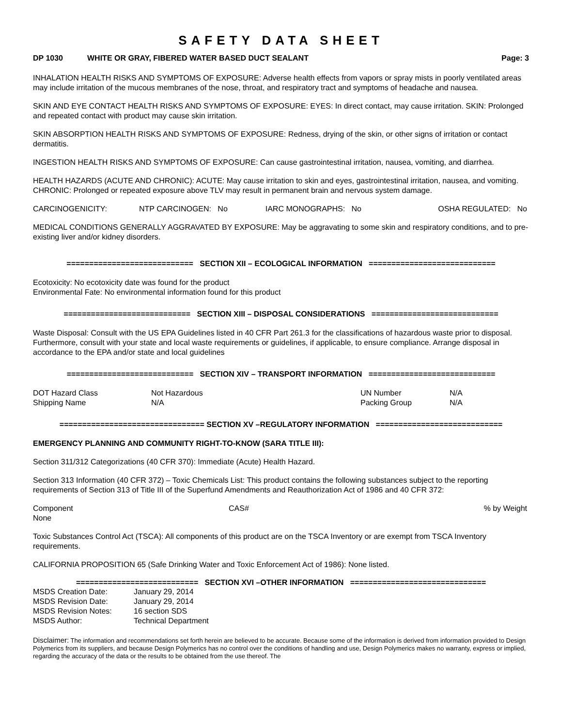SAFETY DATA SHEET
DP 1030 WHITE OR GRAY, FIBERED WATER BASED DUCT SEALANT Page: 3
INHALATION HEALTH RISKS AND SYMPTOMS OF EXPOSURE: Adverse health effects from vapors or spray mists in poorly ventilated areas may include irritation of the mucous membranes of the nose, throat, and respiratory tract and symptoms of headache and nausea.
SKIN AND EYE CONTACT HEALTH RISKS AND SYMPTOMS OF EXPOSURE: EYES: In direct contact, may cause irritation. SKIN: Prolonged and repeated contact with product may cause skin irritation.
SKIN ABSORPTION HEALTH RISKS AND SYMPTOMS OF EXPOSURE: Redness, drying of the skin, or other signs of irritation or contact dermatitis.
INGESTION HEALTH RISKS AND SYMPTOMS OF EXPOSURE: Can cause gastrointestinal irritation, nausea, vomiting, and diarrhea.
HEALTH HAZARDS (ACUTE AND CHRONIC): ACUTE: May cause irritation to skin and eyes, gastrointestinal irritation, nausea, and vomiting. CHRONIC: Prolonged or repeated exposure above TLV may result in permanent brain and nervous system damage.
| CARCINOGENICITY: | NTP CARCINOGEN: No | IARC MONOGRAPHS: No | OSHA REGULATED: No |
MEDICAL CONDITIONS GENERALLY AGGRAVATED BY EXPOSURE: May be aggravating to some skin and respiratory conditions, and to pre-existing liver and/or kidney disorders.
============================ SECTION XII – ECOLOGICAL INFORMATION ============================
Ecotoxicity: No ecotoxicity date was found for the product
Environmental Fate: No environmental information found for this product
============================ SECTION XIII – DISPOSAL CONSIDERATIONS ============================
Waste Disposal: Consult with the US EPA Guidelines listed in 40 CFR Part 261.3 for the classifications of hazardous waste prior to disposal. Furthermore, consult with your state and local waste requirements or guidelines, if applicable, to ensure compliance. Arrange disposal in accordance to the EPA and/or state and local guidelines
============================ SECTION XIV – TRANSPORT INFORMATION ============================
| DOT Hazard Class | Not Hazardous | UN Number | N/A |
| Shipping Name | N/A | Packing Group | N/A |
================================ SECTION XV –REGULATORY INFORMATION ============================
EMERGENCY PLANNING AND COMMUNITY RIGHT-TO-KNOW (SARA TITLE III):
Section 311/312 Categorizations (40 CFR 370): Immediate (Acute) Health Hazard.
Section 313 Information (40 CFR 372) – Toxic Chemicals List: This product contains the following substances subject to the reporting requirements of Section 313 of Title III of the Superfund Amendments and Reauthorization Act of 1986 and 40 CFR 372:
| Component | CAS# | % by Weight |
| None | | |
Toxic Substances Control Act (TSCA): All components of this product are on the TSCA Inventory or are exempt from TSCA Inventory requirements.
CALIFORNIA PROPOSITION 65 (Safe Drinking Water and Toxic Enforcement Act of 1986): None listed.
=========================== SECTION XVI –OTHER INFORMATION ==============================
| MSDS Creation Date: | January 29, 2014 |
| MSDS Revision Date: | January 29, 2014 |
| MSDS Revision Notes: | 16 section SDS |
| MSDS Author: | Technical Department |
Disclaimer: The information and recommendations set forth herein are believed to be accurate. Because some of the information is derived from information provided to Design Polymerics from its suppliers, and because Design Polymerics has no control over the conditions of handling and use, Design Polymerics makes no warranty, express or implied, regarding the accuracy of the data or the results to be obtained from the use thereof. The